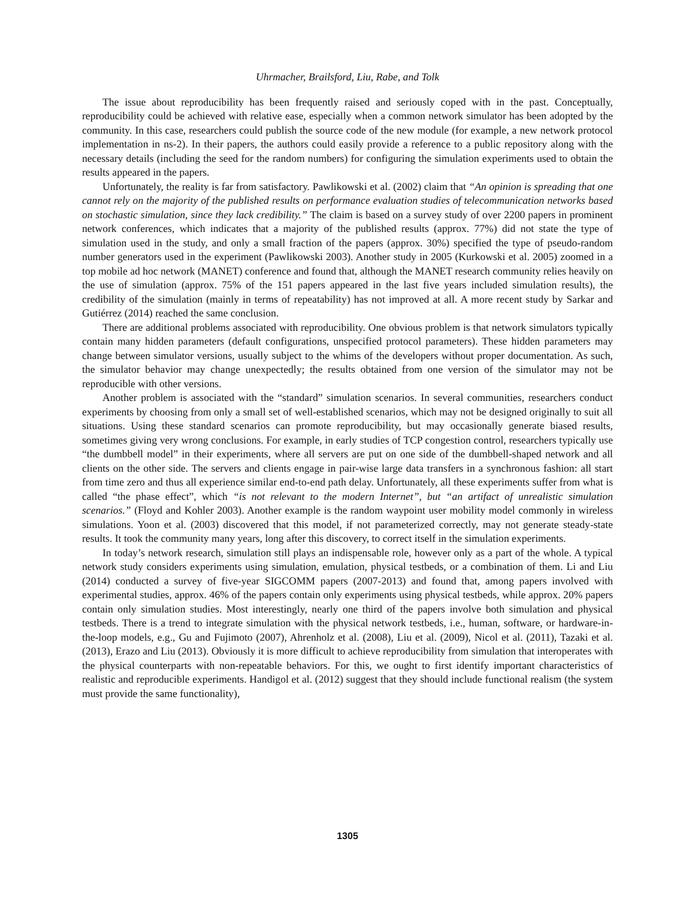Uhrmacher, Brailsford, Liu, Rabe, and Tolk
The issue about reproducibility has been frequently raised and seriously coped with in the past. Conceptually, reproducibility could be achieved with relative ease, especially when a common network simulator has been adopted by the community. In this case, researchers could publish the source code of the new module (for example, a new network protocol implementation in ns-2). In their papers, the authors could easily provide a reference to a public repository along with the necessary details (including the seed for the random numbers) for configuring the simulation experiments used to obtain the results appeared in the papers.
Unfortunately, the reality is far from satisfactory. Pawlikowski et al. (2002) claim that “An opinion is spreading that one cannot rely on the majority of the published results on performance evaluation studies of telecommunication networks based on stochastic simulation, since they lack credibility.” The claim is based on a survey study of over 2200 papers in prominent network conferences, which indicates that a majority of the published results (approx. 77%) did not state the type of simulation used in the study, and only a small fraction of the papers (approx. 30%) specified the type of pseudo-random number generators used in the experiment (Pawlikowski 2003). Another study in 2005 (Kurkowski et al. 2005) zoomed in a top mobile ad hoc network (MANET) conference and found that, although the MANET research community relies heavily on the use of simulation (approx. 75% of the 151 papers appeared in the last five years included simulation results), the credibility of the simulation (mainly in terms of repeatability) has not improved at all. A more recent study by Sarkar and Gutiérrez (2014) reached the same conclusion.
There are additional problems associated with reproducibility. One obvious problem is that network simulators typically contain many hidden parameters (default configurations, unspecified protocol parameters). These hidden parameters may change between simulator versions, usually subject to the whims of the developers without proper documentation. As such, the simulator behavior may change unexpectedly; the results obtained from one version of the simulator may not be reproducible with other versions.
Another problem is associated with the “standard” simulation scenarios. In several communities, researchers conduct experiments by choosing from only a small set of well-established scenarios, which may not be designed originally to suit all situations. Using these standard scenarios can promote reproducibility, but may occasionally generate biased results, sometimes giving very wrong conclusions. For example, in early studies of TCP congestion control, researchers typically use “the dumbbell model” in their experiments, where all servers are put on one side of the dumbbell-shaped network and all clients on the other side. The servers and clients engage in pair-wise large data transfers in a synchronous fashion: all start from time zero and thus all experience similar end-to-end path delay. Unfortunately, all these experiments suffer from what is called “the phase effect”, which “is not relevant to the modern Internet”, but “an artifact of unrealistic simulation scenarios.” (Floyd and Kohler 2003). Another example is the random waypoint user mobility model commonly in wireless simulations. Yoon et al. (2003) discovered that this model, if not parameterized correctly, may not generate steady-state results. It took the community many years, long after this discovery, to correct itself in the simulation experiments.
In today’s network research, simulation still plays an indispensable role, however only as a part of the whole. A typical network study considers experiments using simulation, emulation, physical testbeds, or a combination of them. Li and Liu (2014) conducted a survey of five-year SIGCOMM papers (2007-2013) and found that, among papers involved with experimental studies, approx. 46% of the papers contain only experiments using physical testbeds, while approx. 20% papers contain only simulation studies. Most interestingly, nearly one third of the papers involve both simulation and physical testbeds. There is a trend to integrate simulation with the physical network testbeds, i.e., human, software, or hardware-in-the-loop models, e.g., Gu and Fujimoto (2007), Ahrenholz et al. (2008), Liu et al. (2009), Nicol et al. (2011), Tazaki et al. (2013), Erazo and Liu (2013). Obviously it is more difficult to achieve reproducibility from simulation that interoperates with the physical counterparts with non-repeatable behaviors. For this, we ought to first identify important characteristics of realistic and reproducible experiments. Handigol et al. (2012) suggest that they should include functional realism (the system must provide the same functionality),
1305